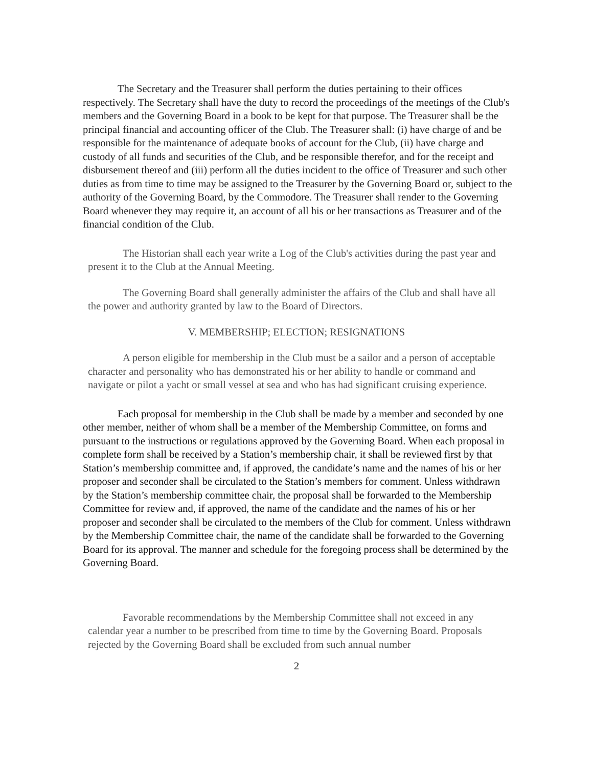The Secretary and the Treasurer shall perform the duties pertaining to their offices respectively. The Secretary shall have the duty to record the proceedings of the meetings of the Club's members and the Governing Board in a book to be kept for that purpose. The Treasurer shall be the principal financial and accounting officer of the Club. The Treasurer shall: (i) have charge of and be responsible for the maintenance of adequate books of account for the Club, (ii) have charge and custody of all funds and securities of the Club, and be responsible therefor, and for the receipt and disbursement thereof and (iii) perform all the duties incident to the office of Treasurer and such other duties as from time to time may be assigned to the Treasurer by the Governing Board or, subject to the authority of the Governing Board, by the Commodore. The Treasurer shall render to the Governing Board whenever they may require it, an account of all his or her transactions as Treasurer and of the financial condition of the Club.
The Historian shall each year write a Log of the Club's activities during the past year and present it to the Club at the Annual Meeting.
The Governing Board shall generally administer the affairs of the Club and shall have all the power and authority granted by law to the Board of Directors.
V. MEMBERSHIP; ELECTION; RESIGNATIONS
A person eligible for membership in the Club must be a sailor and a person of acceptable character and personality who has demonstrated his or her ability to handle or command and navigate or pilot a yacht or small vessel at sea and who has had significant cruising experience.
Each proposal for membership in the Club shall be made by a member and seconded by one other member, neither of whom shall be a member of the Membership Committee, on forms and pursuant to the instructions or regulations approved by the Governing Board. When each proposal in complete form shall be received by a Station’s membership chair, it shall be reviewed first by that Station’s membership committee and, if approved, the candidate’s name and the names of his or her proposer and seconder shall be circulated to the Station’s members for comment. Unless withdrawn by the Station’s membership committee chair, the proposal shall be forwarded to the Membership Committee for review and, if approved, the name of the candidate and the names of his or her proposer and seconder shall be circulated to the members of the Club for comment. Unless withdrawn by the Membership Committee chair, the name of the candidate shall be forwarded to the Governing Board for its approval. The manner and schedule for the foregoing process shall be determined by the Governing Board.
Favorable recommendations by the Membership Committee shall not exceed in any calendar year a number to be prescribed from time to time by the Governing Board. Proposals rejected by the Governing Board shall be excluded from such annual number
2